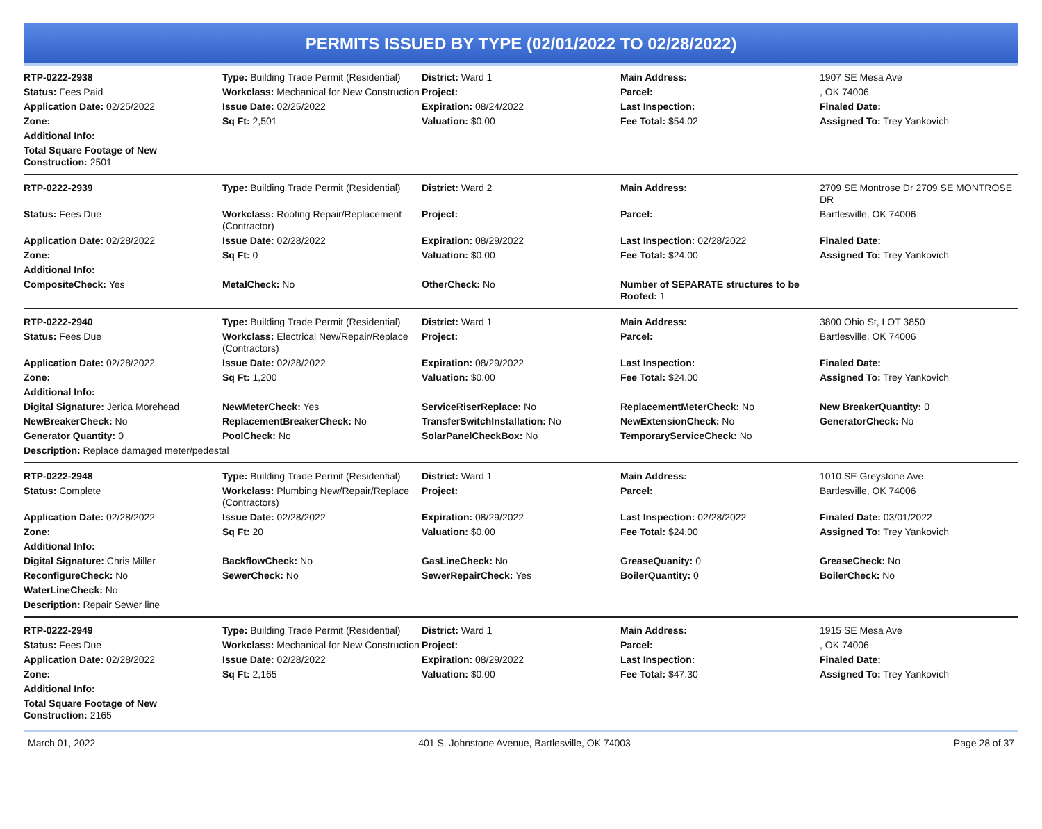PERMITS ISSUED BY TYPE (02/01/2022 TO 02/28/2022)
| RTP-0222-2938 | Type: Building Trade Permit (Residential) | District: Ward 1 | Main Address: | 1907 SE Mesa Ave |
| Status: Fees Paid | Workclass: Mechanical for New Construction | Project: | Parcel: | , OK 74006 |
| Application Date: 02/25/2022 | Issue Date: 02/25/2022 | Expiration: 08/24/2022 | Last Inspection: | Finaled Date: |
| Zone: | Sq Ft: 2,501 | Valuation: $0.00 | Fee Total: $54.02 | Assigned To: Trey Yankovich |
| Additional Info: | | | | |
| Total Square Footage of New Construction: 2501 | | | | |
| RTP-0222-2939 | Type: Building Trade Permit (Residential) | District: Ward 2 | Main Address: | 2709 SE Montrose Dr 2709 SE MONTROSE DR |
| Status: Fees Due | Workclass: Roofing Repair/Replacement (Contractor) | Project: | Parcel: | Bartlesville, OK 74006 |
| Application Date: 02/28/2022 | Issue Date: 02/28/2022 | Expiration: 08/29/2022 | Last Inspection: 02/28/2022 | Finaled Date: |
| Zone: | Sq Ft: 0 | Valuation: $0.00 | Fee Total: $24.00 | Assigned To: Trey Yankovich |
| Additional Info: | | | | |
| CompositeCheck: Yes | MetalCheck: No | OtherCheck: No | Number of SEPARATE structures to be Roofed: 1 | |
| RTP-0222-2940 | Type: Building Trade Permit (Residential) | District: Ward 1 | Main Address: | 3800 Ohio St, LOT 3850 |
| Status: Fees Due | Workclass: Electrical New/Repair/Replace (Contractors) | Project: | Parcel: | Bartlesville, OK 74006 |
| Application Date: 02/28/2022 | Issue Date: 02/28/2022 | Expiration: 08/29/2022 | Last Inspection: | Finaled Date: |
| Zone: | Sq Ft: 1,200 | Valuation: $0.00 | Fee Total: $24.00 | Assigned To: Trey Yankovich |
| Additional Info: | | | | |
| Digital Signature: Jerica Morehead | NewMeterCheck: Yes | ServiceRiserReplace: No | ReplacementMeterCheck: No | New BreakerQuantity: 0 |
| NewBreakerCheck: No | ReplacementBreakerCheck: No | TransferSwitchInstallation: No | NewExtensionCheck: No | GeneratorCheck: No |
| Generator Quantity: 0 | PoolCheck: No | SolarPanelCheckBox: No | TemporaryServiceCheck: No | |
| Description: Replace damaged meter/pedestal | | | | |
| RTP-0222-2948 | Type: Building Trade Permit (Residential) | District: Ward 1 | Main Address: | 1010 SE Greystone Ave |
| Status: Complete | Workclass: Plumbing New/Repair/Replace (Contractors) | Project: | Parcel: | Bartlesville, OK 74006 |
| Application Date: 02/28/2022 | Issue Date: 02/28/2022 | Expiration: 08/29/2022 | Last Inspection: 02/28/2022 | Finaled Date: 03/01/2022 |
| Zone: | Sq Ft: 20 | Valuation: $0.00 | Fee Total: $24.00 | Assigned To: Trey Yankovich |
| Additional Info: | | | | |
| Digital Signature: Chris Miller | BackflowCheck: No | GasLineCheck: No | GreaseQuanity: 0 | GreaseCheck: No |
| ReconfigureCheck: No | SewerCheck: No | SewerRepairCheck: Yes | BoilerQuantity: 0 | BoilerCheck: No |
| WaterLineCheck: No | | | | |
| Description: Repair Sewer line | | | | |
| RTP-0222-2949 | Type: Building Trade Permit (Residential) | District: Ward 1 | Main Address: | 1915 SE Mesa Ave |
| Status: Fees Due | Workclass: Mechanical for New Construction | Project: | Parcel: | , OK 74006 |
| Application Date: 02/28/2022 | Issue Date: 02/28/2022 | Expiration: 08/29/2022 | Last Inspection: | Finaled Date: |
| Zone: | Sq Ft: 2,165 | Valuation: $0.00 | Fee Total: $47.30 | Assigned To: Trey Yankovich |
| Additional Info: | | | | |
| Total Square Footage of New Construction: 2165 | | | | |
March 01, 2022 401 S. Johnstone Avenue, Bartlesville, OK 74003 Page 28 of 37